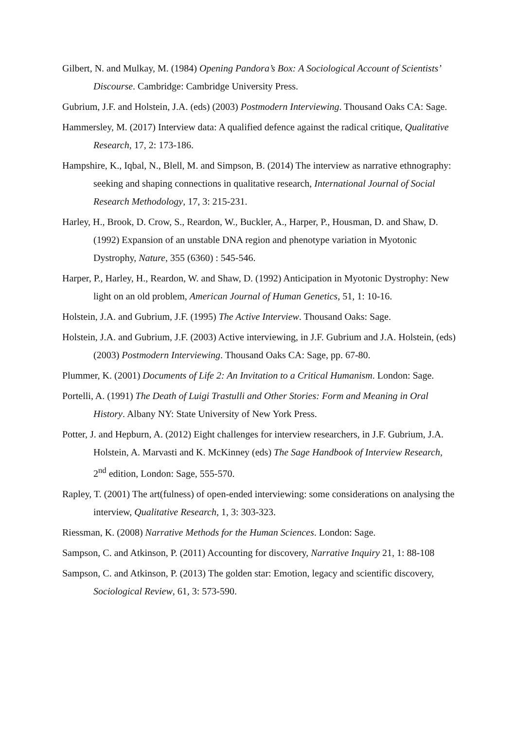Gilbert, N. and Mulkay, M. (1984) Opening Pandora’s Box: A Sociological Account of Scientists’ Discourse. Cambridge: Cambridge University Press.
Gubrium, J.F. and Holstein, J.A. (eds) (2003) Postmodern Interviewing. Thousand Oaks CA: Sage.
Hammersley, M. (2017) Interview data: A qualified defence against the radical critique, Qualitative Research, 17, 2: 173-186.
Hampshire, K., Iqbal, N., Blell, M. and Simpson, B. (2014) The interview as narrative ethnography: seeking and shaping connections in qualitative research, International Journal of Social Research Methodology, 17, 3: 215-231.
Harley, H., Brook, D. Crow, S., Reardon, W., Buckler, A., Harper, P., Housman, D. and Shaw, D. (1992) Expansion of an unstable DNA region and phenotype variation in Myotonic Dystrophy, Nature, 355 (6360) : 545-546.
Harper, P., Harley, H., Reardon, W. and Shaw, D. (1992) Anticipation in Myotonic Dystrophy: New light on an old problem, American Journal of Human Genetics, 51, 1: 10-16.
Holstein, J.A. and Gubrium, J.F. (1995) The Active Interview. Thousand Oaks: Sage.
Holstein, J.A. and Gubrium, J.F. (2003) Active interviewing, in J.F. Gubrium and J.A. Holstein, (eds) (2003) Postmodern Interviewing. Thousand Oaks CA: Sage, pp. 67-80.
Plummer, K. (2001) Documents of Life 2: An Invitation to a Critical Humanism. London: Sage.
Portelli, A. (1991) The Death of Luigi Trastulli and Other Stories: Form and Meaning in Oral History. Albany NY: State University of New York Press.
Potter, J. and Hepburn, A. (2012) Eight challenges for interview researchers, in J.F. Gubrium, J.A. Holstein, A. Marvasti and K. McKinney (eds) The Sage Handbook of Interview Research, 2<sup>nd</sup> edition, London: Sage, 555-570.
Rapley, T. (2001) The art(fulness) of open-ended interviewing: some considerations on analysing the interview, Qualitative Research, 1, 3: 303-323.
Riessman, K. (2008) Narrative Methods for the Human Sciences. London: Sage.
Sampson, C. and Atkinson, P. (2011) Accounting for discovery, Narrative Inquiry 21, 1: 88-108
Sampson, C. and Atkinson, P. (2013) The golden star: Emotion, legacy and scientific discovery, Sociological Review, 61, 3: 573-590.